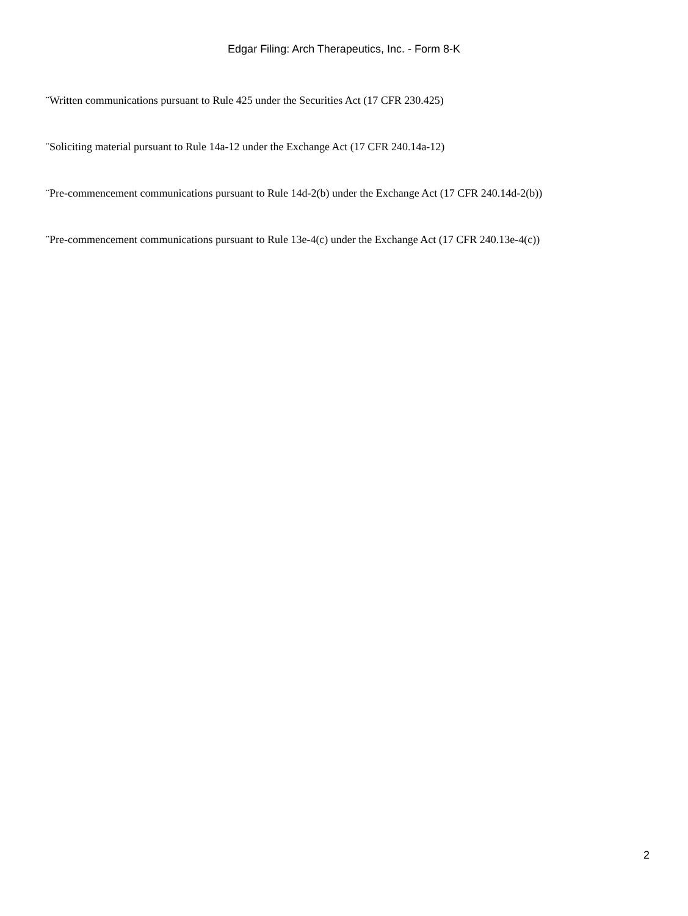Edgar Filing: Arch Therapeutics, Inc. - Form 8-K
¨Written communications pursuant to Rule 425 under the Securities Act (17 CFR 230.425)
¨Soliciting material pursuant to Rule 14a-12 under the Exchange Act (17 CFR 240.14a-12)
¨Pre-commencement communications pursuant to Rule 14d-2(b) under the Exchange Act (17 CFR 240.14d-2(b))
¨Pre-commencement communications pursuant to Rule 13e-4(c) under the Exchange Act (17 CFR 240.13e-4(c))
2